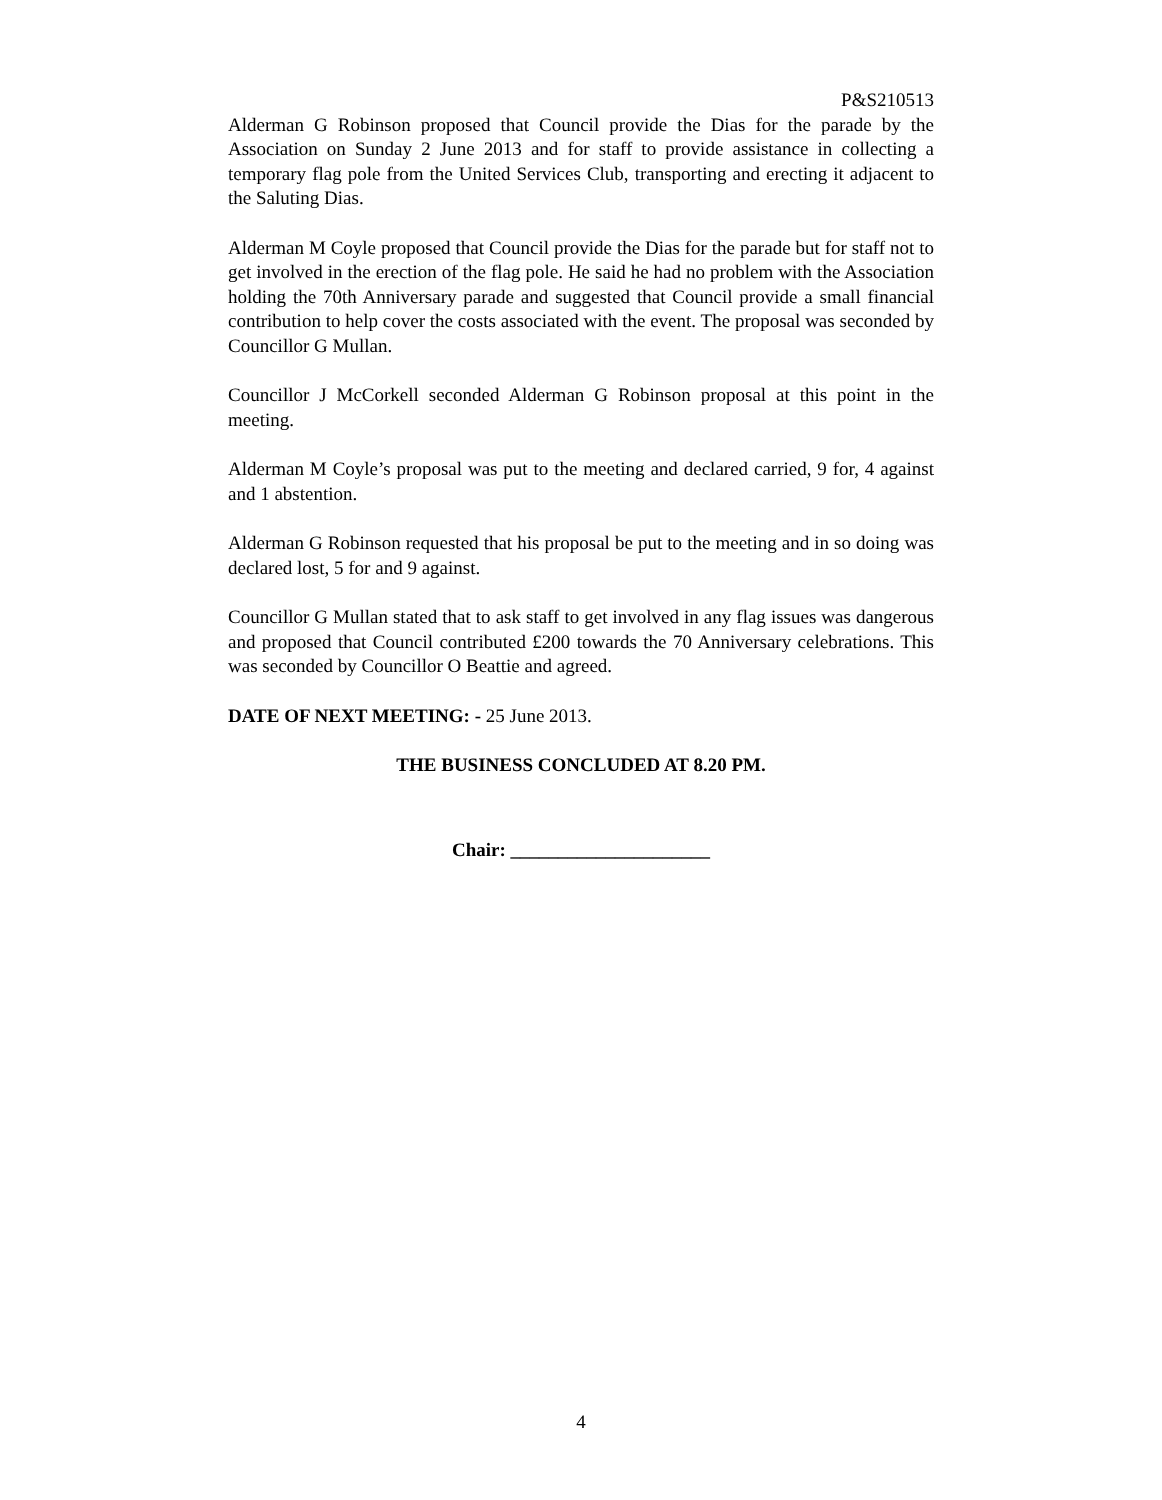P&S210513
Alderman G Robinson proposed that Council provide the Dias for the parade by the Association on Sunday 2 June 2013 and for staff to provide assistance in collecting a temporary flag pole from the United Services Club, transporting and erecting it adjacent to the Saluting Dias.
Alderman M Coyle proposed that Council provide the Dias for the parade but for staff not to get involved in the erection of the flag pole. He said he had no problem with the Association holding the 70th Anniversary parade and suggested that Council provide a small financial contribution to help cover the costs associated with the event. The proposal was seconded by Councillor G Mullan.
Councillor J McCorkell seconded Alderman G Robinson proposal at this point in the meeting.
Alderman M Coyle’s proposal was put to the meeting and declared carried, 9 for, 4 against and 1 abstention.
Alderman G Robinson requested that his proposal be put to the meeting and in so doing was declared lost, 5 for and 9 against.
Councillor G Mullan stated that to ask staff to get involved in any flag issues was dangerous and proposed that Council contributed £200 towards the 70 Anniversary celebrations. This was seconded by Councillor O Beattie and agreed.
DATE OF NEXT MEETING: - 25 June 2013.
THE BUSINESS CONCLUDED AT 8.20 PM.
Chair: _____________________
4